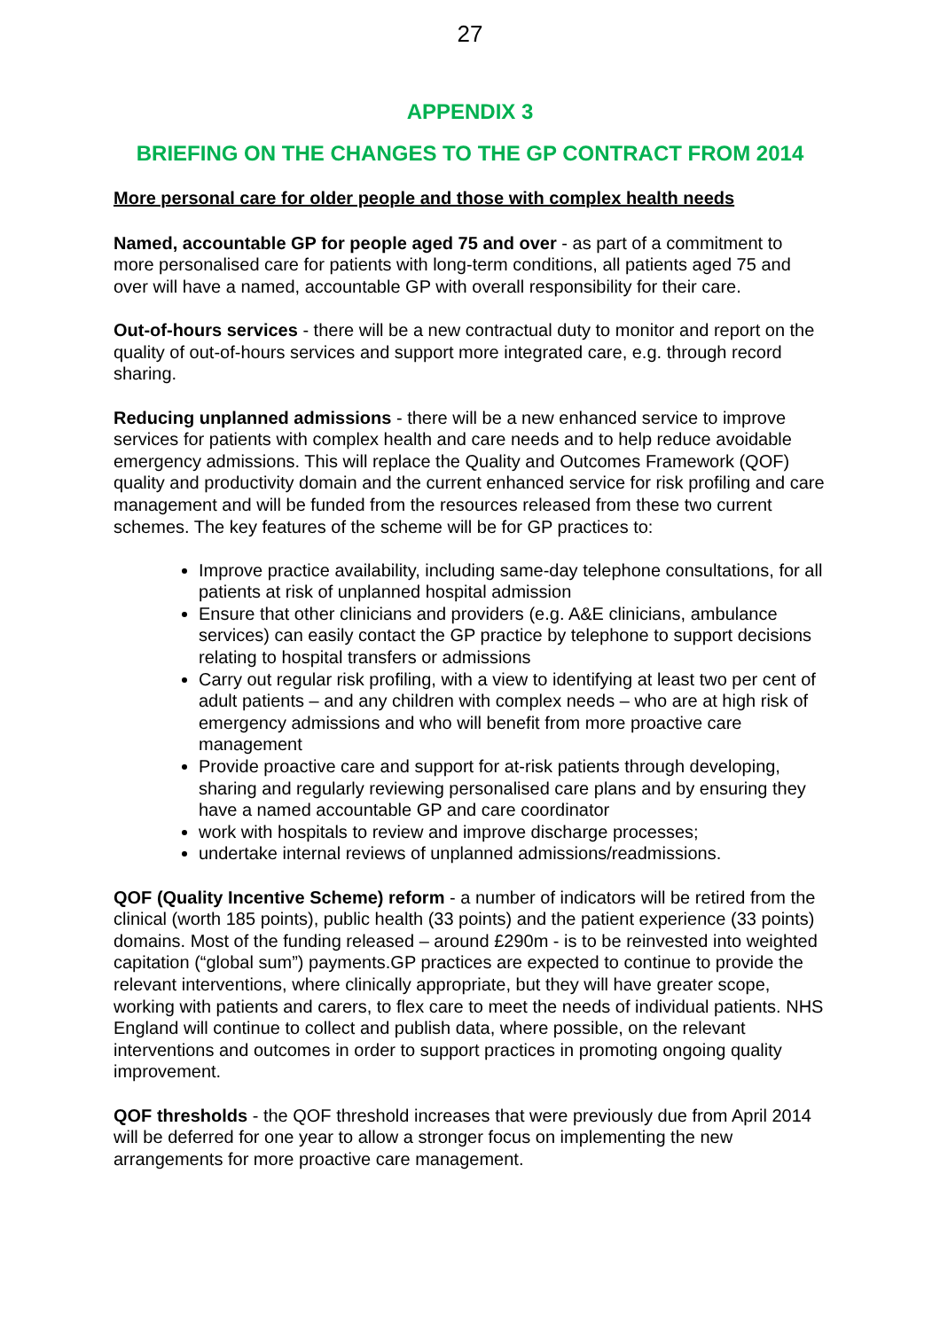27
APPENDIX 3
BRIEFING ON THE CHANGES TO THE GP CONTRACT FROM 2014
More personal care for older people and those with complex health needs
Named, accountable GP for people aged 75 and over - as part of a commitment to more personalised care for patients with long-term conditions, all patients aged 75 and over will have a named, accountable GP with overall responsibility for their care.
Out-of-hours services - there will be a new contractual duty to monitor and report on the quality of out-of-hours services and support more integrated care, e.g. through record sharing.
Reducing unplanned admissions - there will be a new enhanced service to improve services for patients with complex health and care needs and to help reduce avoidable emergency admissions. This will replace the Quality and Outcomes Framework (QOF) quality and productivity domain and the current enhanced service for risk profiling and care management and will be funded from the resources released from these two current schemes. The key features of the scheme will be for GP practices to:
Improve practice availability, including same-day telephone consultations, for all patients at risk of unplanned hospital admission
Ensure that other clinicians and providers (e.g. A&E clinicians, ambulance services) can easily contact the GP practice by telephone to support decisions relating to hospital transfers or admissions
Carry out regular risk profiling, with a view to identifying at least two per cent of adult patients – and any children with complex needs – who are at high risk of emergency admissions and who will benefit from more proactive care management
Provide proactive care and support for at-risk patients through developing, sharing and regularly reviewing personalised care plans and by ensuring they have a named accountable GP and care coordinator
work with hospitals to review and improve discharge processes;
undertake internal reviews of unplanned admissions/readmissions.
QOF (Quality Incentive Scheme) reform - a number of indicators will be retired from the clinical (worth 185 points), public health (33 points) and the patient experience (33 points) domains. Most of the funding released – around £290m - is to be reinvested into weighted capitation (“global sum”) payments.GP practices are expected to continue to provide the relevant interventions, where clinically appropriate, but they will have greater scope, working with patients and carers, to flex care to meet the needs of individual patients. NHS England will continue to collect and publish data, where possible, on the relevant interventions and outcomes in order to support practices in promoting ongoing quality improvement.
QOF thresholds - the QOF threshold increases that were previously due from April 2014 will be deferred for one year to allow a stronger focus on implementing the new arrangements for more proactive care management.